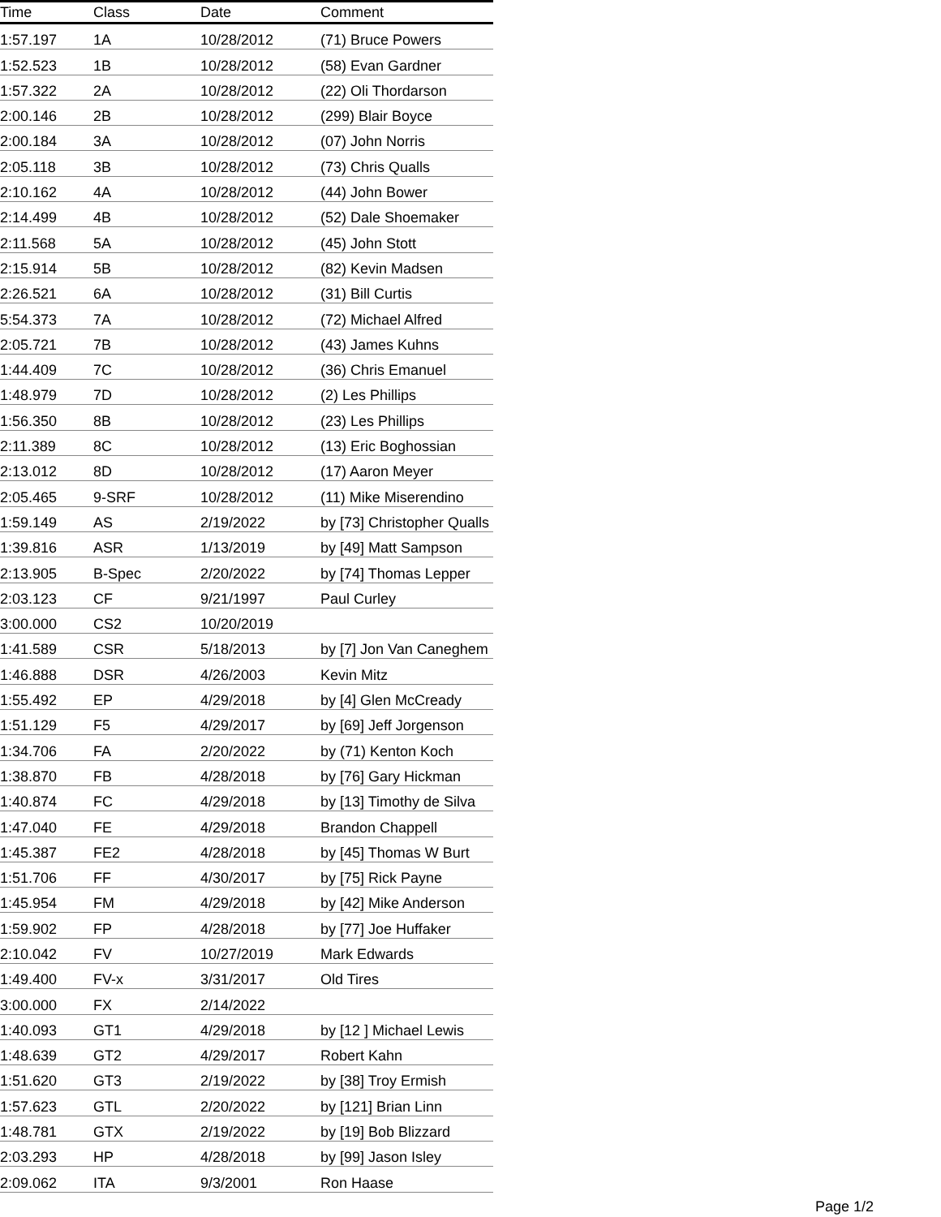| Time | Class | Date | Comment |
| --- | --- | --- | --- |
| 1:57.197 | 1A | 10/28/2012 | (71) Bruce Powers |
| 1:52.523 | 1B | 10/28/2012 | (58) Evan Gardner |
| 1:57.322 | 2A | 10/28/2012 | (22) Oli Thordarson |
| 2:00.146 | 2B | 10/28/2012 | (299) Blair Boyce |
| 2:00.184 | 3A | 10/28/2012 | (07) John Norris |
| 2:05.118 | 3B | 10/28/2012 | (73) Chris Qualls |
| 2:10.162 | 4A | 10/28/2012 | (44) John Bower |
| 2:14.499 | 4B | 10/28/2012 | (52) Dale Shoemaker |
| 2:11.568 | 5A | 10/28/2012 | (45) John Stott |
| 2:15.914 | 5B | 10/28/2012 | (82) Kevin Madsen |
| 2:26.521 | 6A | 10/28/2012 | (31) Bill Curtis |
| 5:54.373 | 7A | 10/28/2012 | (72) Michael Alfred |
| 2:05.721 | 7B | 10/28/2012 | (43) James Kuhns |
| 1:44.409 | 7C | 10/28/2012 | (36) Chris Emanuel |
| 1:48.979 | 7D | 10/28/2012 | (2) Les Phillips |
| 1:56.350 | 8B | 10/28/2012 | (23) Les Phillips |
| 2:11.389 | 8C | 10/28/2012 | (13) Eric Boghossian |
| 2:13.012 | 8D | 10/28/2012 | (17) Aaron Meyer |
| 2:05.465 | 9-SRF | 10/28/2012 | (11) Mike Miserendino |
| 1:59.149 | AS | 2/19/2022 | by [73] Christopher Qualls |
| 1:39.816 | ASR | 1/13/2019 | by [49] Matt Sampson |
| 2:13.905 | B-Spec | 2/20/2022 | by [74] Thomas Lepper |
| 2:03.123 | CF | 9/21/1997 | Paul Curley |
| 3:00.000 | CS2 | 10/20/2019 | |
| 1:41.589 | CSR | 5/18/2013 | by [7] Jon Van Caneghem |
| 1:46.888 | DSR | 4/26/2003 | Kevin Mitz |
| 1:55.492 | EP | 4/29/2018 | by [4] Glen McCready |
| 1:51.129 | F5 | 4/29/2017 | by [69] Jeff Jorgenson |
| 1:34.706 | FA | 2/20/2022 | by (71) Kenton Koch |
| 1:38.870 | FB | 4/28/2018 | by [76] Gary Hickman |
| 1:40.874 | FC | 4/29/2018 | by [13] Timothy de Silva |
| 1:47.040 | FE | 4/29/2018 | Brandon Chappell |
| 1:45.387 | FE2 | 4/28/2018 | by [45] Thomas W Burt |
| 1:51.706 | FF | 4/30/2017 | by [75] Rick Payne |
| 1:45.954 | FM | 4/29/2018 | by [42] Mike Anderson |
| 1:59.902 | FP | 4/28/2018 | by [77] Joe Huffaker |
| 2:10.042 | FV | 10/27/2019 | Mark Edwards |
| 1:49.400 | FV-x | 3/31/2017 | Old Tires |
| 3:00.000 | FX | 2/14/2022 | |
| 1:40.093 | GT1 | 4/29/2018 | by [12 ] Michael Lewis |
| 1:48.639 | GT2 | 4/29/2017 | Robert Kahn |
| 1:51.620 | GT3 | 2/19/2022 | by [38] Troy Ermish |
| 1:57.623 | GTL | 2/20/2022 | by [121] Brian Linn |
| 1:48.781 | GTX | 2/19/2022 | by [19] Bob Blizzard |
| 2:03.293 | HP | 4/28/2018 | by [99] Jason Isley |
| 2:09.062 | ITA | 9/3/2001 | Ron Haase |
Page 1/2